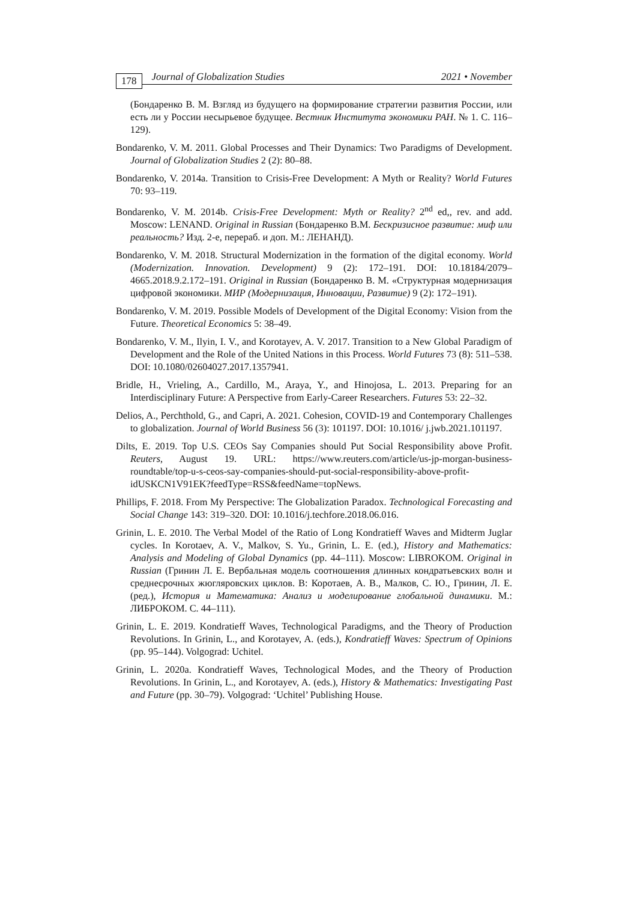178 Journal of Globalization Studies 2021 • November
(Бондаренко В. М. Взгляд из будущего на формирование стратегии развития России, или есть ли у России несырьевое будущее. Вестник Института экономики РАН. № 1. С. 116–129).
Bondarenko, V. M. 2011. Global Processes and Their Dynamics: Two Paradigms of Development. Journal of Globalization Studies 2 (2): 80–88.
Bondarenko, V. 2014a. Transition to Crisis-Free Development: A Myth or Reality? World Futures 70: 93–119.
Bondarenko, V. M. 2014b. Crisis-Free Development: Myth or Reality? 2<sup>nd</sup> ed,, rev. and add. Moscow: LENAND. Original in Russian (Бондаренко В.М. Бескризисное развитие: миф или реальность? Изд. 2-е, перераб. и доп. М.: ЛЕНАНД).
Bondarenko, V. M. 2018. Structural Modernization in the formation of the digital economy. World (Modernization. Innovation. Development) 9 (2): 172–191. DOI: 10.18184/2079–4665.2018.9.2.172–191. Original in Russian (Бондаренко В. М. «Структурная модернизация цифровой экономики. МИР (Модернизация, Инновации, Развитие) 9 (2): 172–191).
Bondarenko, V. M. 2019. Possible Models of Development of the Digital Economy: Vision from the Future. Theoretical Economics 5: 38–49.
Bondarenko, V. M., Ilyin, I. V., and Korotayev, A. V. 2017. Transition to a New Global Paradigm of Development and the Role of the United Nations in this Process. World Futures 73 (8): 511–538. DOI: 10.1080/02604027.2017.1357941.
Bridle, H., Vrieling, A., Cardillo, M., Araya, Y., and Hinojosa, L. 2013. Preparing for an Interdisciplinary Future: A Perspective from Early-Career Researchers. Futures 53: 22–32.
Delios, A., Perchthold, G., and Capri, A. 2021. Cohesion, COVID-19 and Contemporary Challenges to globalization. Journal of World Business 56 (3): 101197. DOI: 10.1016/ j.jwb.2021.101197.
Dilts, E. 2019. Top U.S. CEOs Say Companies should Put Social Responsibility above Profit. Reuters, August 19. URL: https://www.reuters.com/article/us-jp-morgan-business-roundtable/top-u-s-ceos-say-companies-should-put-social-responsibility-above-profit-idUSKCN1V91EK?feedType=RSS&feedName=topNews.
Phillips, F. 2018. From My Perspective: The Globalization Paradox. Technological Forecasting and Social Change 143: 319–320. DOI: 10.1016/j.techfore.2018.06.016.
Grinin, L. E. 2010. The Verbal Model of the Ratio of Long Kondratieff Waves and Midterm Juglar cycles. In Korotaev, A. V., Malkov, S. Yu., Grinin, L. E. (ed.), History and Mathematics: Analysis and Modeling of Global Dynamics (pp. 44–111). Moscow: LIBROKOM. Original in Russian (Гринин Л. Е. Вербальная модель соотношения длинных кондратьевских волн и среднесрочных жюгляровских циклов. В: Коротаев, А. В., Малков, С. Ю., Гринин, Л. Е. (ред.), История и Математика: Анализ и моделирование глобальной динамики. М.: ЛИБРОКОМ. С. 44–111).
Grinin, L. E. 2019. Kondratieff Waves, Technological Paradigms, and the Theory of Production Revolutions. In Grinin, L., and Korotayev, A. (eds.), Kondratieff Waves: Spectrum of Opinions (pp. 95–144). Volgograd: Uchitel.
Grinin, L. 2020a. Kondratieff Waves, Technological Modes, and the Theory of Production Revolutions. In Grinin, L., and Korotayev, A. (eds.), History & Mathematics: Investigating Past and Future (pp. 30–79). Volgograd: ‘Uchitel’ Publishing House.